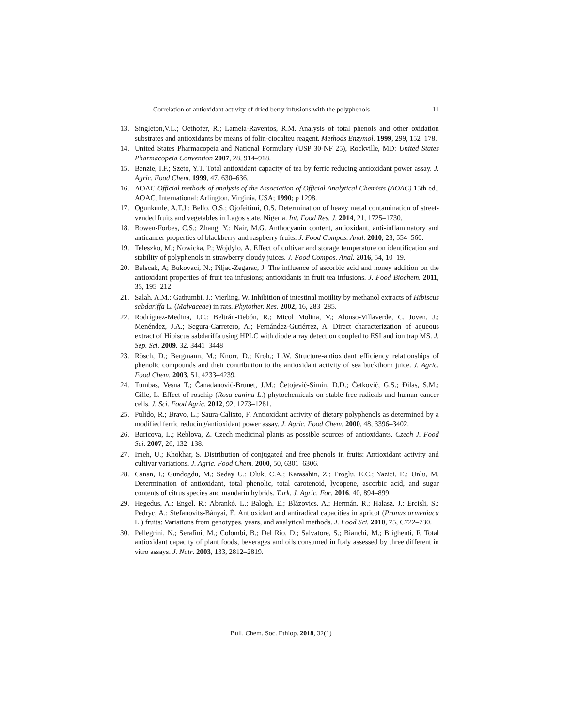Correlation of antioxidant activity of dried berry infusions with the polyphenols 11
13. Singleton,V.L.; Oethofer, R.; Lamela-Raventos, R.M. Analysis of total phenols and other oxidation substrates and antioxidants by means of folin-ciocalteu reagent. Methods Enzymol. 1999, 299, 152–178.
14. United States Pharmacopeia and National Formulary (USP 30-NF 25), Rockville, MD: United States Pharmacopeia Convention 2007, 28, 914–918.
15. Benzie, I.F.; Szeto, Y.T. Total antioxidant capacity of tea by ferric reducing antioxidant power assay. J. Agric. Food Chem. 1999, 47, 630–636.
16. AOAC Official methods of analysis of the Association of Official Analytical Chemists (AOAC) 15th ed., AOAC, International: Arlington, Virginia, USA; 1990; p 1298.
17. Ogunkunle, A.T.J.; Bello, O.S.; Ojofeitimi, O.S. Determination of heavy metal contamination of street-vended fruits and vegetables in Lagos state, Nigeria. Int. Food Res. J. 2014, 21, 1725–1730.
18. Bowen-Forbes, C.S.; Zhang, Y.; Nair, M.G. Anthocyanin content, antioxidant, anti-inflammatory and anticancer properties of blackberry and raspberry fruits. J. Food Compos. Anal. 2010, 23, 554–560.
19. Teleszko, M.; Nowicka, P.; Wojdylo, A. Effect of cultivar and storage temperature on identification and stability of polyphenols in strawberry cloudy juices. J. Food Compos. Anal. 2016, 54, 10–19.
20. Belscak, A; Bukovaci, N.; Piljac-Zegarac, J. The influence of ascorbic acid and honey addition on the antioxidant properties of fruit tea infusions; antioxidants in fruit tea infusions. J. Food Biochem. 2011, 35, 195–212.
21. Salah, A.M.; Gathumbi, J.; Vierling, W. Inhibition of intestinal motility by methanol extracts of Hibiscus sabdariffa L. (Malvaceae) in rats. Phytother. Res. 2002, 16, 283–285.
22. Rodríguez-Medina, I.C.; Beltrán-Debón, R.; Micol Molina, V.; Alonso-Villaverde, C. Joven, J.; Menéndez, J.A.; Segura-Carretero, A.; Fernández-Gutiérrez, A. Direct characterization of aqueous extract of Hibiscus sabdariffa using HPLC with diode array detection coupled to ESI and ion trap MS. J. Sep. Sci. 2009, 32, 3441–3448
23. Rösch, D.; Bergmann, M.; Knorr, D.; Kroh.; L.W. Structure-antioxidant efficiency relationships of phenolic compounds and their contribution to the antioxidant activity of sea buckthorn juice. J. Agric. Food Chem. 2003, 51, 4233–4239.
24. Tumbas, Vesna T.; Čanadanović-Brunet, J.M.; Četojević-Simin, D.D.; Ćetković, G.S.; Đilas, S.M.; Gille, L. Effect of rosehip (Rosa canina L.) phytochemicals on stable free radicals and human cancer cells. J. Sci. Food Agric. 2012, 92, 1273–1281.
25. Pulido, R.; Bravo, L.; Saura-Calixto, F. Antioxidant activity of dietary polyphenols as determined by a modified ferric reducing/antioxidant power assay. J. Agric. Food Chem. 2000, 48, 3396–3402.
26. Buricova, L.; Reblova, Z. Czech medicinal plants as possible sources of antioxidants. Czech J. Food Sci. 2007, 26, 132–138.
27. Imeh, U.; Khokhar, S. Distribution of conjugated and free phenols in fruits: Antioxidant activity and cultivar variations. J. Agric. Food Chem. 2000, 50, 6301–6306.
28. Canan, I.; Gundogdu, M.; Seday U.; Oluk, C.A.; Karasahin, Z.; Eroglu, E.C.; Yazici, E.; Unlu, M. Determination of antioxidant, total phenolic, total carotenoid, lycopene, ascorbic acid, and sugar contents of citrus species and mandarin hybrids. Turk. J. Agric. For. 2016, 40, 894–899.
29. Hegedus, A.; Engel, R.; Abrankó, L.; Balogh, E.; Blázovics, A.; Hermán, R.; Halasz, J.; Ercisli, S.; Pedryc, A.; Stefanovits-Bányai, É. Antioxidant and antiradical capacities in apricot (Prunus armeniaca L.) fruits: Variations from genotypes, years, and analytical methods. J. Food Sci. 2010, 75, C722–730.
30. Pellegrini, N.; Serafini, M.; Colombi, B.; Del Rio, D.; Salvatore, S.; Bianchi, M.; Brighenti, F. Total antioxidant capacity of plant foods, beverages and oils consumed in Italy assessed by three different in vitro assays. J. Nutr. 2003, 133, 2812–2819.
Bull. Chem. Soc. Ethiop. 2018, 32(1)